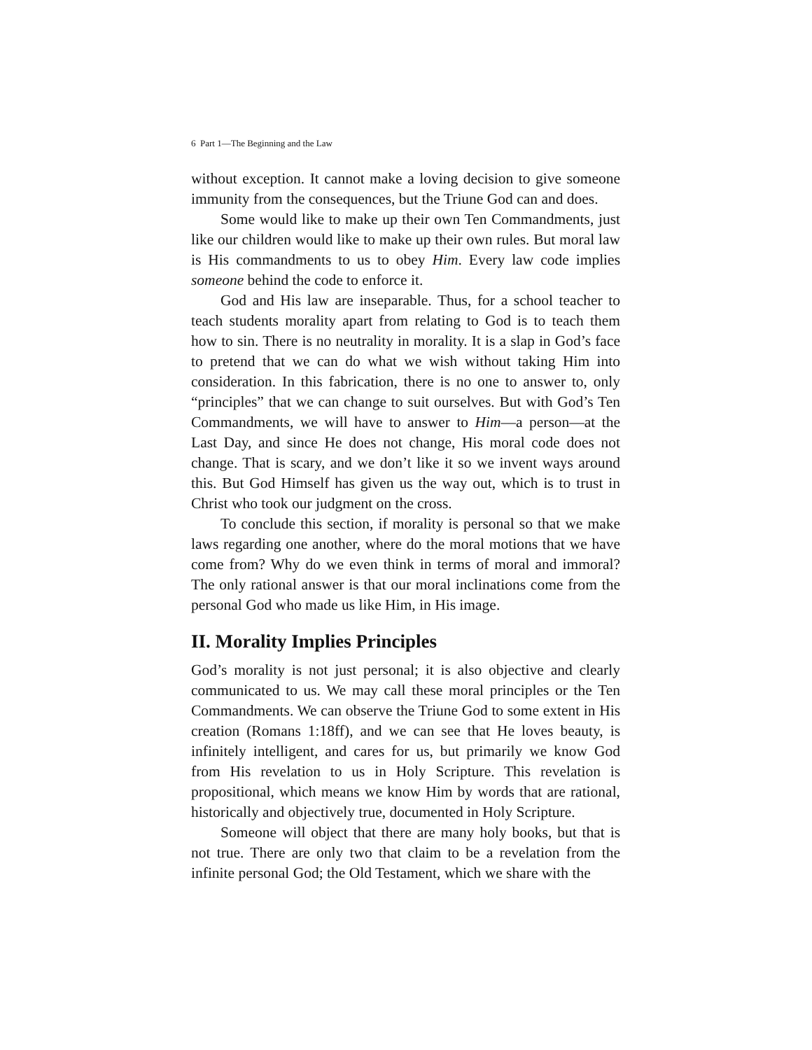6 Part 1—The Beginning and the Law
without exception. It cannot make a loving decision to give someone immunity from the consequences, but the Triune God can and does.
Some would like to make up their own Ten Commandments, just like our children would like to make up their own rules. But moral law is His commandments to us to obey Him. Every law code implies someone behind the code to enforce it.
God and His law are inseparable. Thus, for a school teacher to teach students morality apart from relating to God is to teach them how to sin. There is no neutrality in morality. It is a slap in God’s face to pretend that we can do what we wish without taking Him into consideration. In this fabrication, there is no one to answer to, only “principles” that we can change to suit ourselves. But with God’s Ten Commandments, we will have to answer to Him—a person—at the Last Day, and since He does not change, His moral code does not change. That is scary, and we don’t like it so we invent ways around this. But God Himself has given us the way out, which is to trust in Christ who took our judgment on the cross.
To conclude this section, if morality is personal so that we make laws regarding one another, where do the moral motions that we have come from? Why do we even think in terms of moral and immoral? The only rational answer is that our moral inclinations come from the personal God who made us like Him, in His image.
II. Morality Implies Principles
God’s morality is not just personal; it is also objective and clearly communicated to us. We may call these moral principles or the Ten Commandments. We can observe the Triune God to some extent in His creation (Romans 1:18ff), and we can see that He loves beauty, is infinitely intelligent, and cares for us, but primarily we know God from His revelation to us in Holy Scripture. This revelation is propositional, which means we know Him by words that are rational, historically and objectively true, documented in Holy Scripture.
Someone will object that there are many holy books, but that is not true. There are only two that claim to be a revelation from the infinite personal God; the Old Testament, which we share with the